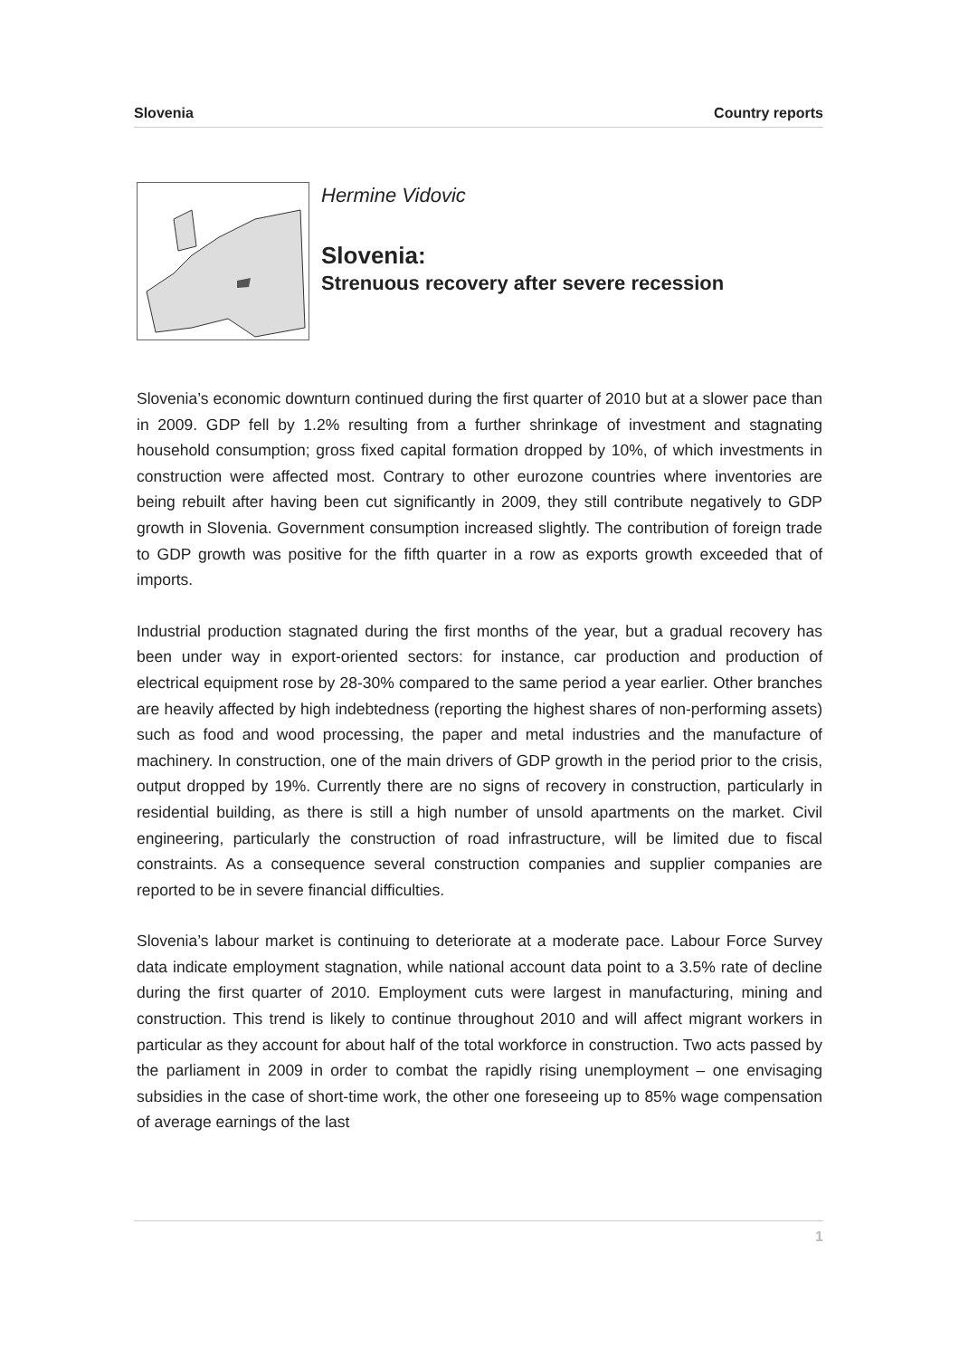Slovenia Country reports
Hermine Vidovic
Slovenia:
Strenuous recovery after severe recession
Slovenia’s economic downturn continued during the first quarter of 2010 but at a slower pace than in 2009. GDP fell by 1.2% resulting from a further shrinkage of investment and stagnating household consumption; gross fixed capital formation dropped by 10%, of which investments in construction were affected most. Contrary to other eurozone countries where inventories are being rebuilt after having been cut significantly in 2009, they still contribute negatively to GDP growth in Slovenia. Government consumption increased slightly. The contribution of foreign trade to GDP growth was positive for the fifth quarter in a row as exports growth exceeded that of imports.
Industrial production stagnated during the first months of the year, but a gradual recovery has been under way in export-oriented sectors: for instance, car production and production of electrical equipment rose by 28-30% compared to the same period a year earlier. Other branches are heavily affected by high indebtedness (reporting the highest shares of non-performing assets) such as food and wood processing, the paper and metal industries and the manufacture of machinery. In construction, one of the main drivers of GDP growth in the period prior to the crisis, output dropped by 19%. Currently there are no signs of recovery in construction, particularly in residential building, as there is still a high number of unsold apartments on the market. Civil engineering, particularly the construction of road infrastructure, will be limited due to fiscal constraints. As a consequence several construction companies and supplier companies are reported to be in severe financial difficulties.
Slovenia’s labour market is continuing to deteriorate at a moderate pace. Labour Force Survey data indicate employment stagnation, while national account data point to a 3.5% rate of decline during the first quarter of 2010. Employment cuts were largest in manufacturing, mining and construction. This trend is likely to continue throughout 2010 and will affect migrant workers in particular as they account for about half of the total workforce in construction. Two acts passed by the parliament in 2009 in order to combat the rapidly rising unemployment – one envisaging subsidies in the case of short-time work, the other one foreseeing up to 85% wage compensation of average earnings of the last
1